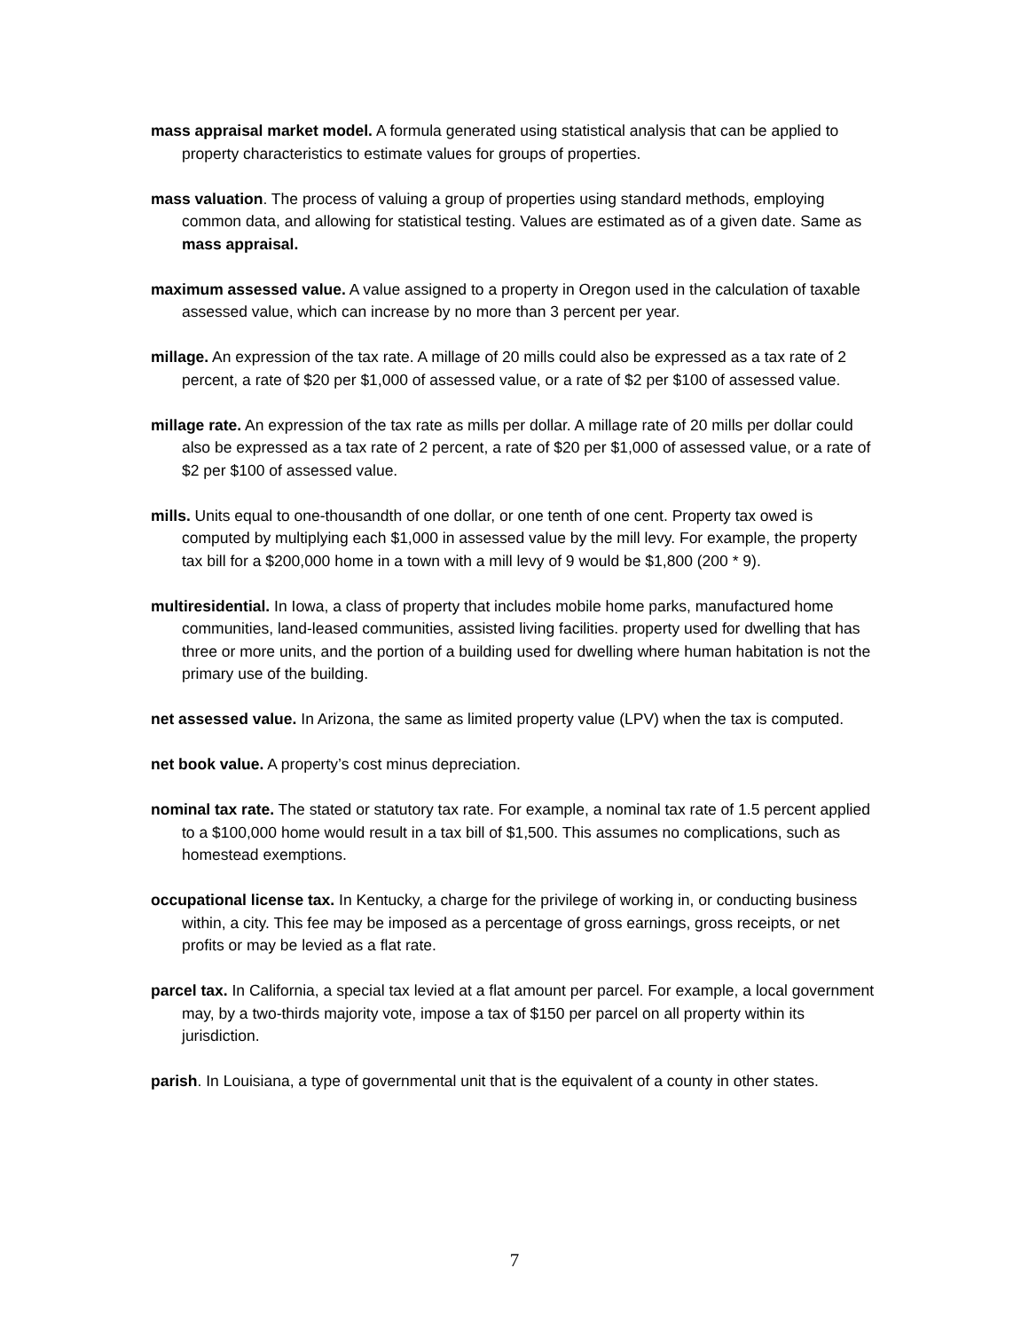mass appraisal market model. A formula generated using statistical analysis that can be applied to property characteristics to estimate values for groups of properties.
mass valuation. The process of valuing a group of properties using standard methods, employing common data, and allowing for statistical testing. Values are estimated as of a given date. Same as mass appraisal.
maximum assessed value. A value assigned to a property in Oregon used in the calculation of taxable assessed value, which can increase by no more than 3 percent per year.
millage. An expression of the tax rate. A millage of 20 mills could also be expressed as a tax rate of 2 percent, a rate of $20 per $1,000 of assessed value, or a rate of $2 per $100 of assessed value.
millage rate. An expression of the tax rate as mills per dollar. A millage rate of 20 mills per dollar could also be expressed as a tax rate of 2 percent, a rate of $20 per $1,000 of assessed value, or a rate of $2 per $100 of assessed value.
mills. Units equal to one-thousandth of one dollar, or one tenth of one cent. Property tax owed is computed by multiplying each $1,000 in assessed value by the mill levy. For example, the property tax bill for a $200,000 home in a town with a mill levy of 9 would be $1,800 (200 * 9).
multiresidential. In Iowa, a class of property that includes mobile home parks, manufactured home communities, land-leased communities, assisted living facilities. property used for dwelling that has three or more units, and the portion of a building used for dwelling where human habitation is not the primary use of the building.
net assessed value. In Arizona, the same as limited property value (LPV) when the tax is computed.
net book value. A property’s cost minus depreciation.
nominal tax rate. The stated or statutory tax rate. For example, a nominal tax rate of 1.5 percent applied to a $100,000 home would result in a tax bill of $1,500. This assumes no complications, such as homestead exemptions.
occupational license tax. In Kentucky, a charge for the privilege of working in, or conducting business within, a city. This fee may be imposed as a percentage of gross earnings, gross receipts, or net profits or may be levied as a flat rate.
parcel tax. In California, a special tax levied at a flat amount per parcel. For example, a local government may, by a two-thirds majority vote, impose a tax of $150 per parcel on all property within its jurisdiction.
parish. In Louisiana, a type of governmental unit that is the equivalent of a county in other states.
7